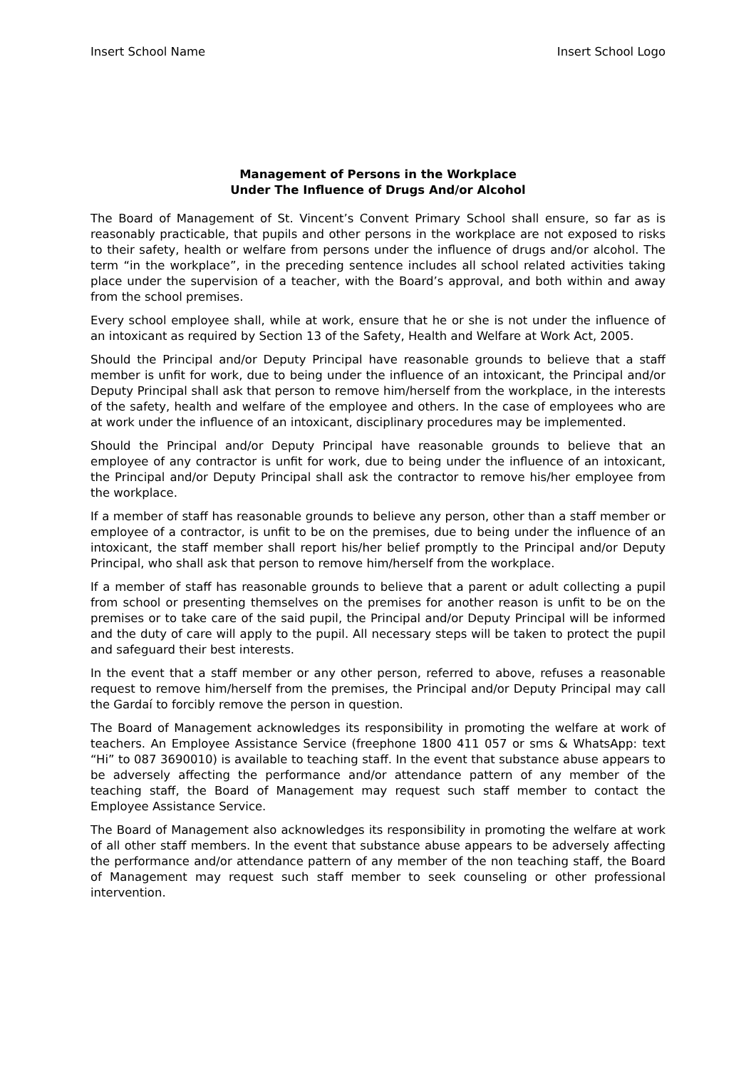Insert School Name Insert School Logo
Management of Persons in the Workplace
Under The Influence of Drugs And/or Alcohol
The Board of Management of St. Vincent’s Convent Primary School shall ensure, so far as is reasonably practicable, that pupils and other persons in the workplace are not exposed to risks to their safety, health or welfare from persons under the influence of drugs and/or alcohol. The term “in the workplace”, in the preceding sentence includes all school related activities taking place under the supervision of a teacher, with the Board’s approval, and both within and away from the school premises.
Every school employee shall, while at work, ensure that he or she is not under the influence of an intoxicant as required by Section 13 of the Safety, Health and Welfare at Work Act, 2005.
Should the Principal and/or Deputy Principal have reasonable grounds to believe that a staff member is unfit for work, due to being under the influence of an intoxicant, the Principal and/or Deputy Principal shall ask that person to remove him/herself from the workplace, in the interests of the safety, health and welfare of the employee and others. In the case of employees who are at work under the influence of an intoxicant, disciplinary procedures may be implemented.
Should the Principal and/or Deputy Principal have reasonable grounds to believe that an employee of any contractor is unfit for work, due to being under the influence of an intoxicant, the Principal and/or Deputy Principal shall ask the contractor to remove his/her employee from the workplace.
If a member of staff has reasonable grounds to believe any person, other than a staff member or employee of a contractor, is unfit to be on the premises, due to being under the influence of an intoxicant, the staff member shall report his/her belief promptly to the Principal and/or Deputy Principal, who shall ask that person to remove him/herself from the workplace.
If a member of staff has reasonable grounds to believe that a parent or adult collecting a pupil from school or presenting themselves on the premises for another reason is unfit to be on the premises or to take care of the said pupil, the Principal and/or Deputy Principal will be informed and the duty of care will apply to the pupil. All necessary steps will be taken to protect the pupil and safeguard their best interests.
In the event that a staff member or any other person, referred to above, refuses a reasonable request to remove him/herself from the premises, the Principal and/or Deputy Principal may call the Gardaí to forcibly remove the person in question.
The Board of Management acknowledges its responsibility in promoting the welfare at work of teachers. An Employee Assistance Service (freephone 1800 411 057 or sms & WhatsApp: text “Hi” to 087 3690010) is available to teaching staff. In the event that substance abuse appears to be adversely affecting the performance and/or attendance pattern of any member of the teaching staff, the Board of Management may request such staff member to contact the Employee Assistance Service.
The Board of Management also acknowledges its responsibility in promoting the welfare at work of all other staff members. In the event that substance abuse appears to be adversely affecting the performance and/or attendance pattern of any member of the non teaching staff, the Board of Management may request such staff member to seek counseling or other professional intervention.